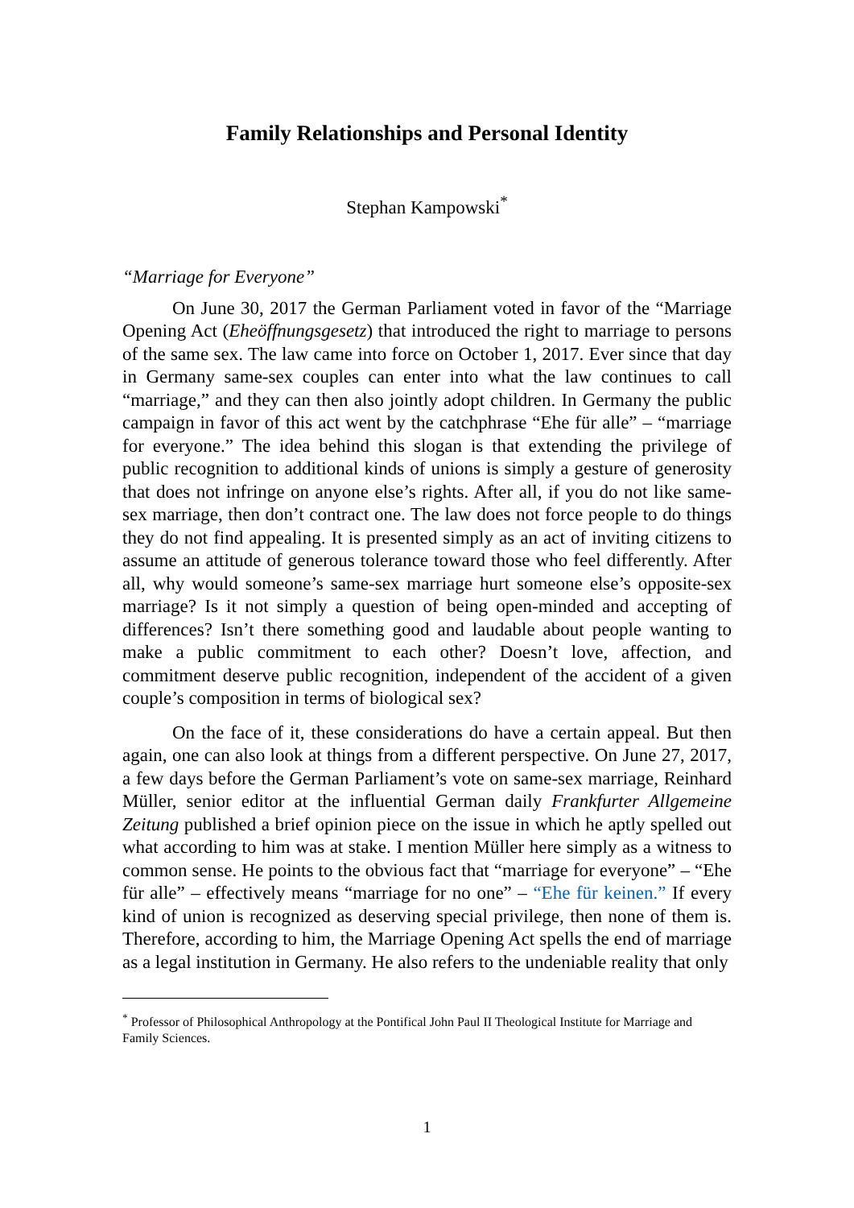Family Relationships and Personal Identity
Stephan Kampowski<sup>*</sup>
“Marriage for Everyone”
On June 30, 2017 the German Parliament voted in favor of the “Marriage Opening Act (Eheöffnungsgesetz) that introduced the right to marriage to persons of the same sex. The law came into force on October 1, 2017. Ever since that day in Germany same-sex couples can enter into what the law continues to call “marriage,” and they can then also jointly adopt children. In Germany the public campaign in favor of this act went by the catchphrase “Ehe für alle” – “marriage for everyone.” The idea behind this slogan is that extending the privilege of public recognition to additional kinds of unions is simply a gesture of generosity that does not infringe on anyone else’s rights. After all, if you do not like same-sex marriage, then don’t contract one. The law does not force people to do things they do not find appealing. It is presented simply as an act of inviting citizens to assume an attitude of generous tolerance toward those who feel differently. After all, why would someone’s same-sex marriage hurt someone else’s opposite-sex marriage? Is it not simply a question of being open-minded and accepting of differences? Isn’t there something good and laudable about people wanting to make a public commitment to each other? Doesn’t love, affection, and commitment deserve public recognition, independent of the accident of a given couple’s composition in terms of biological sex?
On the face of it, these considerations do have a certain appeal. But then again, one can also look at things from a different perspective. On June 27, 2017, a few days before the German Parliament’s vote on same-sex marriage, Reinhard Müller, senior editor at the influential German daily Frankfurter Allgemeine Zeitung published a brief opinion piece on the issue in which he aptly spelled out what according to him was at stake. I mention Müller here simply as a witness to common sense. He points to the obvious fact that “marriage for everyone” – “Ehe für alle” – effectively means “marriage for no one” – “Ehe für keinen.” If every kind of union is recognized as deserving special privilege, then none of them is. Therefore, according to him, the Marriage Opening Act spells the end of marriage as a legal institution in Germany. He also refers to the undeniable reality that only
<sup>*</sup> Professor of Philosophical Anthropology at the Pontifical John Paul II Theological Institute for Marriage and Family Sciences.
1